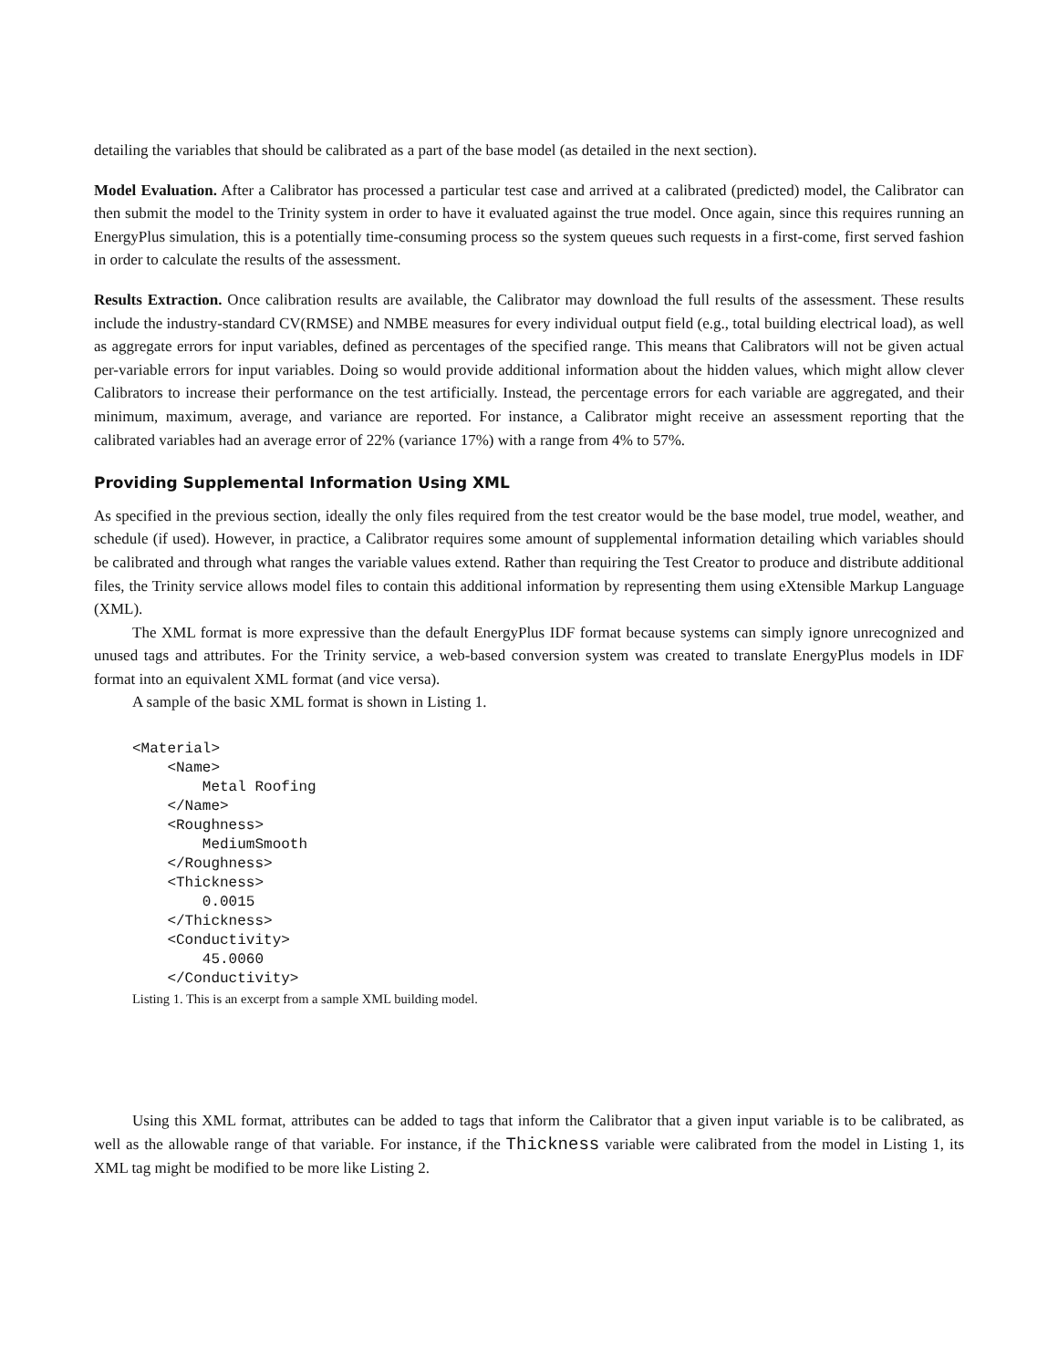detailing the variables that should be calibrated as a part of the base model (as detailed in the next section).
Model Evaluation. After a Calibrator has processed a particular test case and arrived at a calibrated (predicted) model, the Calibrator can then submit the model to the Trinity system in order to have it evaluated against the true model. Once again, since this requires running an EnergyPlus simulation, this is a potentially time-consuming process so the system queues such requests in a first-come, first served fashion in order to calculate the results of the assessment.
Results Extraction. Once calibration results are available, the Calibrator may download the full results of the assessment. These results include the industry-standard CV(RMSE) and NMBE measures for every individual output field (e.g., total building electrical load), as well as aggregate errors for input variables, defined as percentages of the specified range. This means that Calibrators will not be given actual per-variable errors for input variables. Doing so would provide additional information about the hidden values, which might allow clever Calibrators to increase their performance on the test artificially. Instead, the percentage errors for each variable are aggregated, and their minimum, maximum, average, and variance are reported. For instance, a Calibrator might receive an assessment reporting that the calibrated variables had an average error of 22% (variance 17%) with a range from 4% to 57%.
Providing Supplemental Information Using XML
As specified in the previous section, ideally the only files required from the test creator would be the base model, true model, weather, and schedule (if used). However, in practice, a Calibrator requires some amount of supplemental information detailing which variables should be calibrated and through what ranges the variable values extend. Rather than requiring the Test Creator to produce and distribute additional files, the Trinity service allows model files to contain this additional information by representing them using eXtensible Markup Language (XML).
The XML format is more expressive than the default EnergyPlus IDF format because systems can simply ignore unrecognized and unused tags and attributes. For the Trinity service, a web-based conversion system was created to translate EnergyPlus models in IDF format into an equivalent XML format (and vice versa).
A sample of the basic XML format is shown in Listing 1.
<Material>
    <Name>
        Metal Roofing
    </Name>
    <Roughness>
        MediumSmooth
    </Roughness>
    <Thickness>
        0.0015
    </Thickness>
    <Conductivity>
        45.0060
    </Conductivity>
Listing 1. This is an excerpt from a sample XML building model.
Using this XML format, attributes can be added to tags that inform the Calibrator that a given input variable is to be calibrated, as well as the allowable range of that variable. For instance, if the Thickness variable were calibrated from the model in Listing 1, its XML tag might be modified to be more like Listing 2.